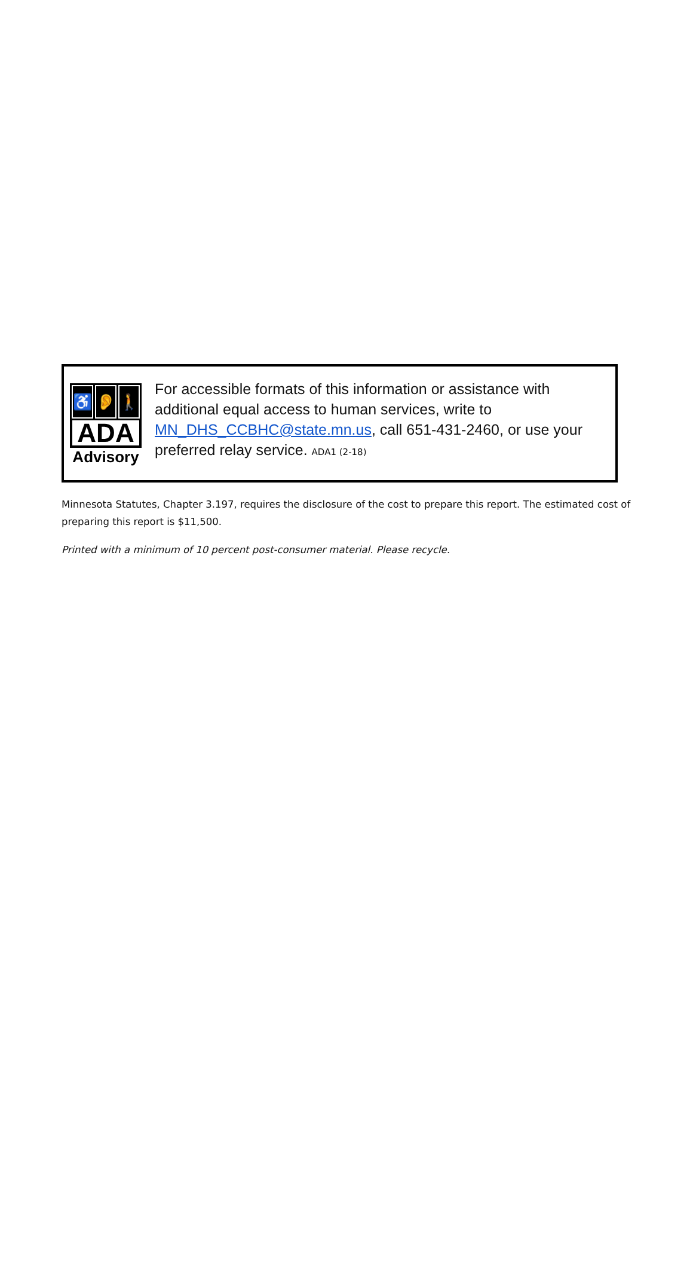♿ 👂 🚶
ADA
Advisory
For accessible formats of this information or assistance with additional equal access to human services, write to MN_DHS_CCBHC@state.mn.us, call 651-431-2460, or use your preferred relay service. ADA1 (2-18)
Minnesota Statutes, Chapter 3.197, requires the disclosure of the cost to prepare this report. The estimated cost of preparing this report is $11,500.
Printed with a minimum of 10 percent post-consumer material. Please recycle.